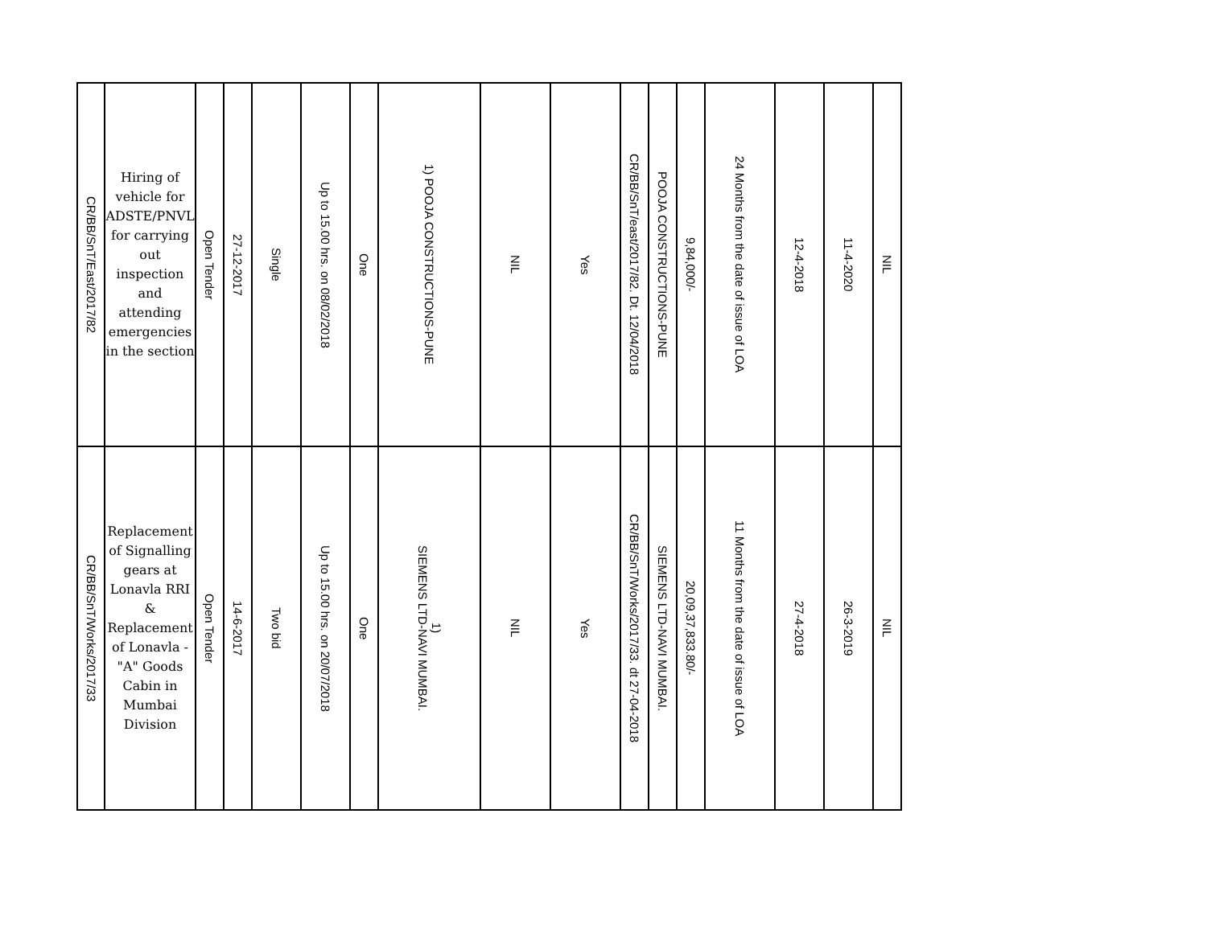| CR/BB/SnT/East/2017/82 | Hiring of vehicle for ADSTE/PNVL for carrying out inspection and attending emergencies in the section | Open Tender | 27-12-2017 | Single | Up to 15.00 hrs. on 08/02/2018 | One | 1) POOJA CONSTRUCTIONS-PUNE | NIL | Yes | CR/BB/SnT/east/2017/82. Dt. 12/04/2018 | POOJA CONSTRUCTIONS-PUNE | 9,84,000/- | 24 Months from the date of issue of LOA | 12-4-2018 | 11-4-2020 | NIL |
| CR/BB/SnT/Works/2017/33 | Replacement of Signalling gears at Lonavla RRI & Replacement of Lonavla - "A" Goods Cabin in Mumbai Division | Open Tender | 14-6-2017 | Two bid | Up to 15.00 hrs. on 20/07/2018 | One | 1) SIEMENS LTD-NAVI MUMBAI. | NIL | Yes | CR/BB/SnT/Works/2017/33. dt 27-04-2018 | SIEMENS LTD-NAVI MUMBAI. | 20,09,37,833.80/- | 11 Months from the date of issue of LOA | 27-4-2018 | 26-3-2019 | NIL |